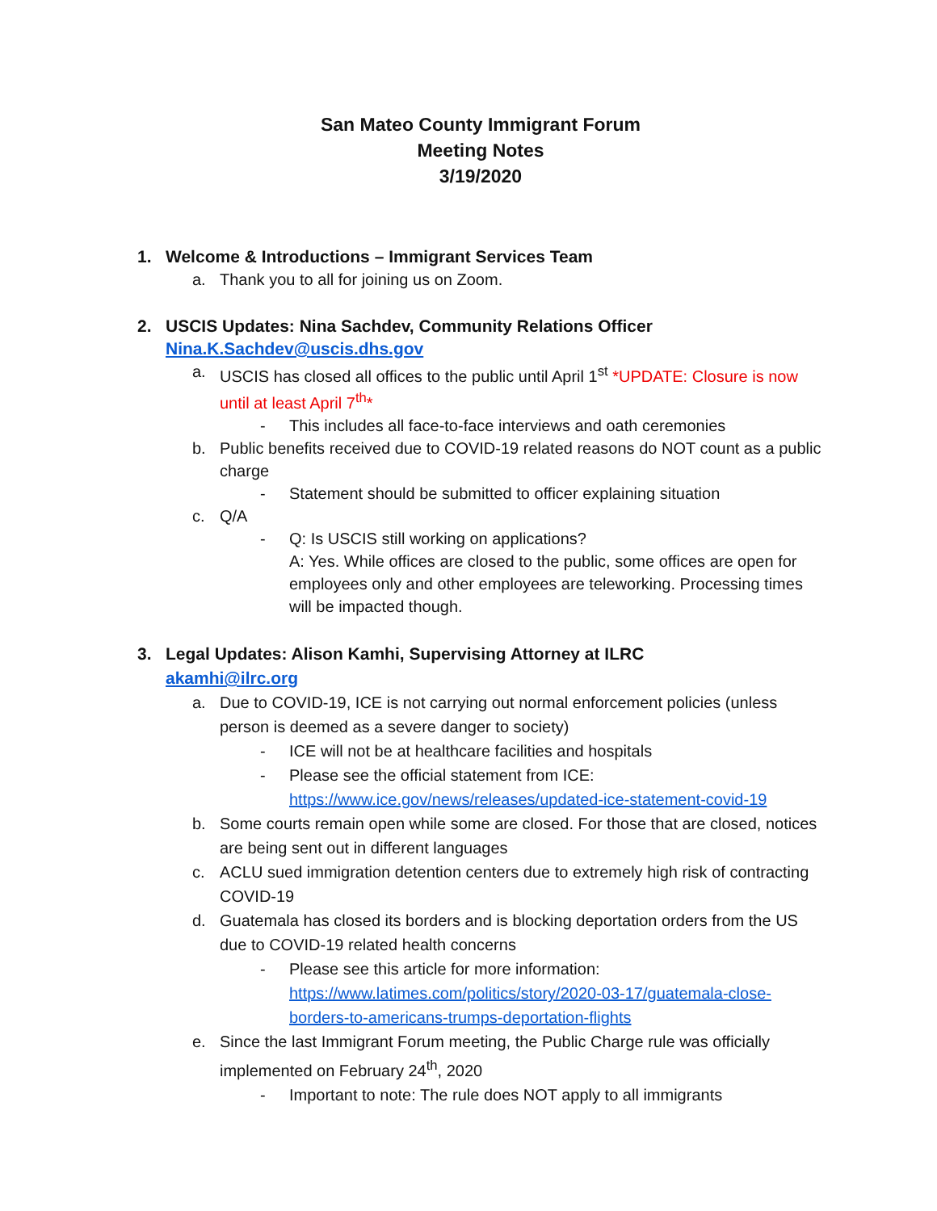San Mateo County Immigrant Forum
Meeting Notes
3/19/2020
1. Welcome & Introductions – Immigrant Services Team
a. Thank you to all for joining us on Zoom.
2. USCIS Updates: Nina Sachdev, Community Relations Officer
Nina.K.Sachdev@uscis.dhs.gov
a. USCIS has closed all offices to the public until April 1<sup>st</sup> *UPDATE: Closure is now until at least April 7<sup>th</sup>*
- This includes all face-to-face interviews and oath ceremonies
b. Public benefits received due to COVID-19 related reasons do NOT count as a public charge
- Statement should be submitted to officer explaining situation
c. Q/A
- Q: Is USCIS still working on applications?
A: Yes. While offices are closed to the public, some offices are open for employees only and other employees are teleworking. Processing times will be impacted though.
3. Legal Updates: Alison Kamhi, Supervising Attorney at ILRC
akamhi@ilrc.org
a. Due to COVID-19, ICE is not carrying out normal enforcement policies (unless person is deemed as a severe danger to society)
- ICE will not be at healthcare facilities and hospitals
- Please see the official statement from ICE:
https://www.ice.gov/news/releases/updated-ice-statement-covid-19
b. Some courts remain open while some are closed. For those that are closed, notices are being sent out in different languages
c. ACLU sued immigration detention centers due to extremely high risk of contracting COVID-19
d. Guatemala has closed its borders and is blocking deportation orders from the US due to COVID-19 related health concerns
- Please see this article for more information:
https://www.latimes.com/politics/story/2020-03-17/guatemala-close-borders-to-americans-trumps-deportation-flights
e. Since the last Immigrant Forum meeting, the Public Charge rule was officially implemented on February 24<sup>th</sup>, 2020
- Important to note: The rule does NOT apply to all immigrants